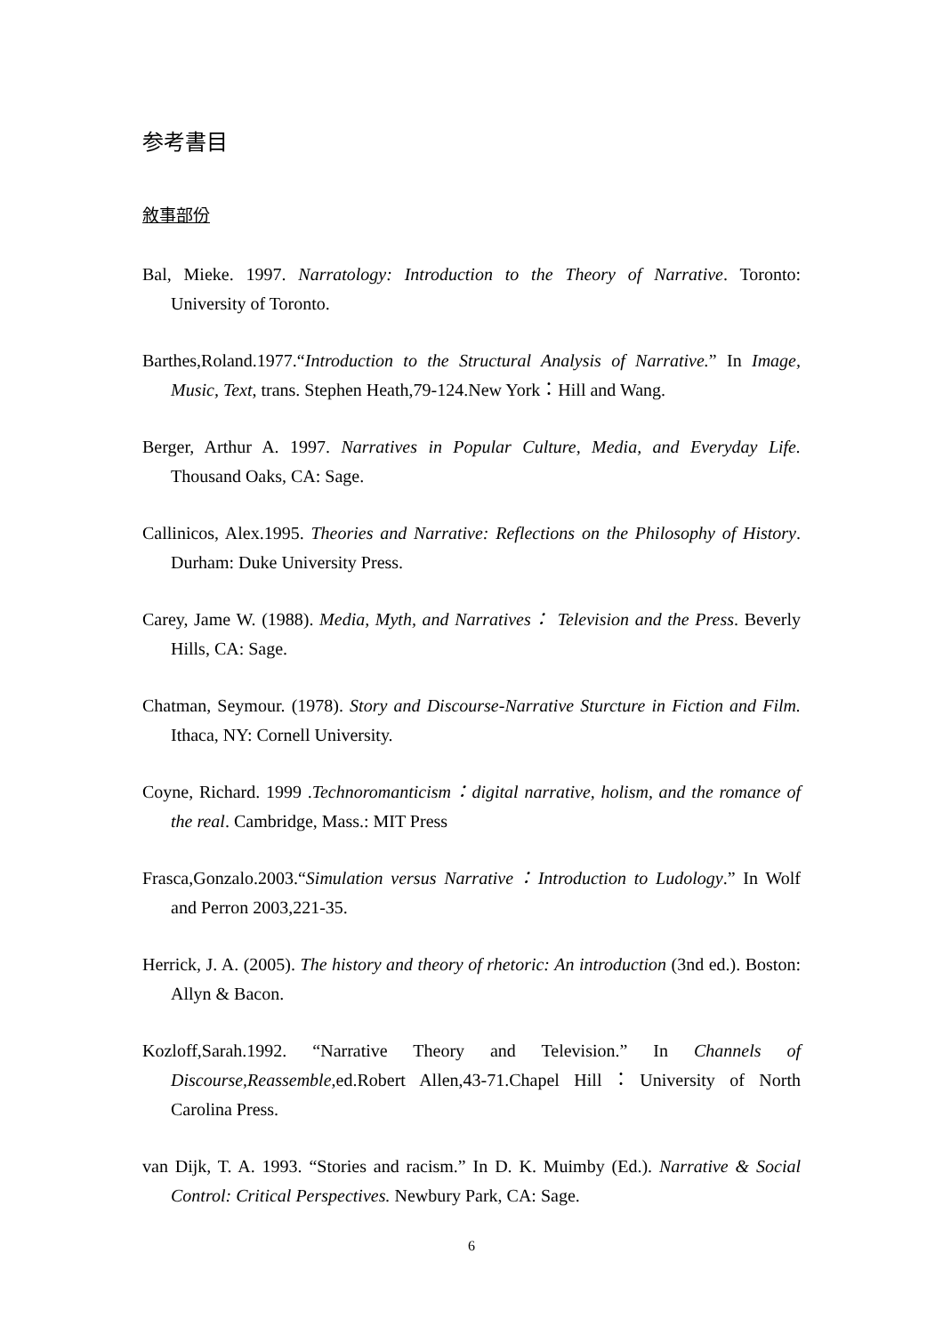参考書目
敘事部份
Bal, Mieke. 1997. Narratology: Introduction to the Theory of Narrative. Toronto: University of Toronto.
Barthes,Roland.1977.“Introduction to the Structural Analysis of Narrative.” In Image, Music, Text, trans. Stephen Heath,79-124.New York：Hill and Wang.
Berger, Arthur A. 1997. Narratives in Popular Culture, Media, and Everyday Life. Thousand Oaks, CA: Sage.
Callinicos, Alex.1995. Theories and Narrative: Reflections on the Philosophy of History. Durham: Duke University Press.
Carey, Jame W. (1988). Media, Myth, and Narratives： Television and the Press. Beverly Hills, CA: Sage.
Chatman, Seymour. (1978). Story and Discourse-Narrative Sturcture in Fiction and Film. Ithaca, NY: Cornell University.
Coyne, Richard. 1999 .Technoromanticism：digital narrative, holism, and the romance of the real. Cambridge, Mass.: MIT Press
Frasca,Gonzalo.2003.“Simulation versus Narrative：Introduction to Ludology.” In Wolf and Perron 2003,221-35.
Herrick, J. A. (2005). The history and theory of rhetoric: An introduction (3nd ed.). Boston: Allyn & Bacon.
Kozloff,Sarah.1992. “Narrative Theory and Television.” In Channels of Discourse,Reassemble,ed.Robert Allen,43-71.Chapel Hill：University of North Carolina Press.
van Dijk, T. A. 1993. “Stories and racism.” In D. K. Muimby (Ed.). Narrative & Social Control: Critical Perspectives. Newbury Park, CA: Sage.
6